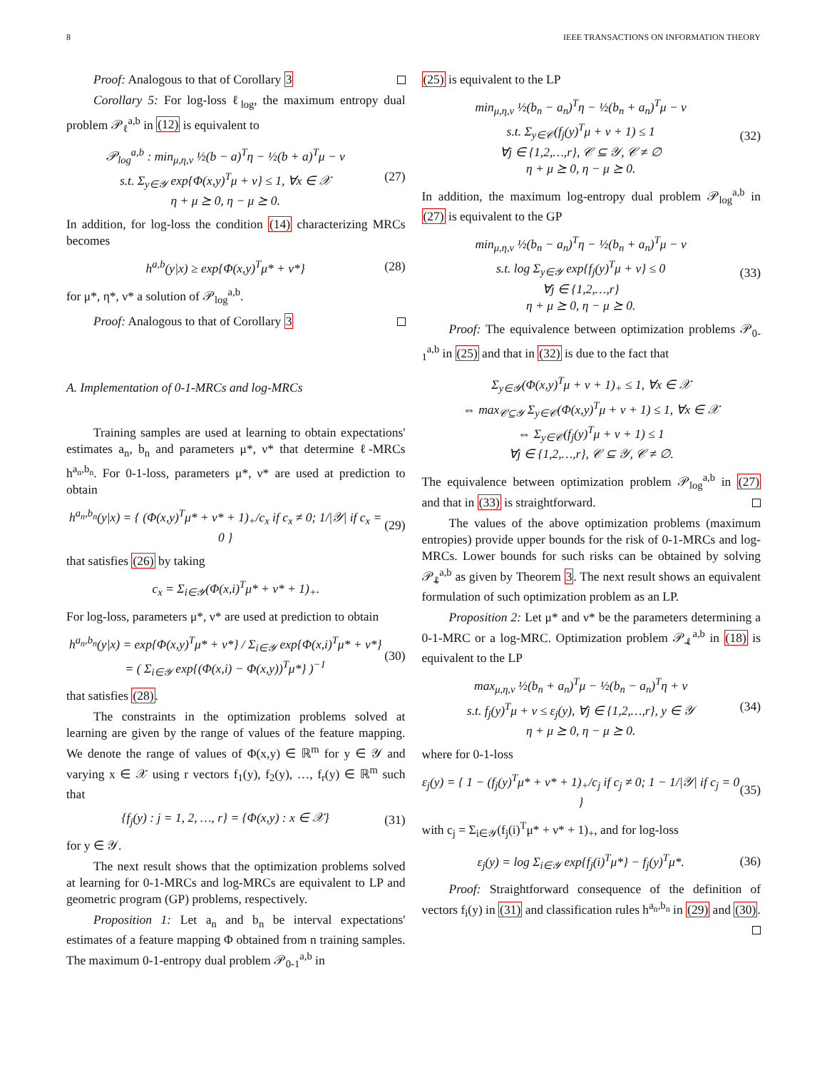8 IEEE TRANSACTIONS ON INFORMATION THEORY
Proof: Analogous to that of Corollary 3
Corollary 5: For log-loss ℓ<sub>log</sub>, the maximum entropy dual problem 𝒫<sub>ℓ</sub><sup>a,b</sup> in (12) is equivalent to
𝒫<sub>log</sub><sup>a,b</sup> : min<sub>μ,η,ν</sub> ½(b − a)<sup>T</sup>η − ½(b + a)<sup>T</sup>μ − ν
s.t. Σ<sub>y∈𝒴</sub> exp{Φ(x,y)<sup>T</sup>μ + ν} ≤ 1, ∀x ∈ 𝒳
η + μ ⪰ 0, η − μ ⪰ 0.
(27)
In addition, for log-loss the condition (14) characterizing MRCs becomes
h<sup>a,b</sup>(y|x) ≥ exp{Φ(x,y)<sup>T</sup>μ* + ν*}
(28)
for μ*, η*, ν* a solution of 𝒫<sub>log</sub><sup>a,b</sup>.
Proof: Analogous to that of Corollary 3
A. Implementation of 0-1-MRCs and log-MRCs
Training samples are used at learning to obtain expectations' estimates a<sub>n</sub>, b<sub>n</sub> and parameters μ*, ν* that determine ℓ-MRCs h<sup>a<sub>n</sub>,b<sub>n</sub></sup>. For 0-1-loss, parameters μ*, ν* are used at prediction to obtain
h<sup>a<sub>n</sub>,b<sub>n</sub></sup>(y|x) = { (Φ(x,y)<sup>T</sup>μ* + ν* + 1)<sub>+</sub>/c<sub>x</sub> if c<sub>x</sub> ≠ 0; 1/|𝒴| if c<sub>x</sub> = 0 }
(29)
that satisfies (26) by taking
c<sub>x</sub> = Σ<sub>i∈𝒴</sub>(Φ(x,i)<sup>T</sup>μ* + ν* + 1)<sub>+</sub>.
For log-loss, parameters μ*, ν* are used at prediction to obtain
h<sup>a<sub>n</sub>,b<sub>n</sub></sup>(y|x) = exp{Φ(x,y)<sup>T</sup>μ* + ν*} / Σ<sub>i∈𝒴</sub> exp{Φ(x,i)<sup>T</sup>μ* + ν*}
= ( Σ<sub>i∈𝒴</sub> exp{(Φ(x,i) − Φ(x,y))<sup>T</sup>μ*} )<sup>−1</sup>
(30)
that satisfies (28).
The constraints in the optimization problems solved at learning are given by the range of values of the feature mapping. We denote the range of values of Φ(x,y) ∈ ℝ<sup>m</sup> for y ∈ 𝒴 and varying x ∈ 𝒳 using r vectors f<sub>1</sub>(y), f<sub>2</sub>(y), …, f<sub>r</sub>(y) ∈ ℝ<sup>m</sup> such that
{f<sub>j</sub>(y) : j = 1, 2, …, r} = {Φ(x,y) : x ∈ 𝒳}
(31)
for y ∈ 𝒴.
The next result shows that the optimization problems solved at learning for 0-1-MRCs and log-MRCs are equivalent to LP and geometric program (GP) problems, respectively.
Proposition 1: Let a<sub>n</sub> and b<sub>n</sub> be interval expectations' estimates of a feature mapping Φ obtained from n training samples. The maximum 0-1-entropy dual problem 𝒫<sub>0-1</sub><sup>a,b</sup> in
(25) is equivalent to the LP
min<sub>μ,η,ν</sub> ½(b<sub>n</sub> − a<sub>n</sub>)<sup>T</sup>η − ½(b<sub>n</sub> + a<sub>n</sub>)<sup>T</sup>μ − ν
s.t. Σ<sub>y∈𝒞</sub>(f<sub>j</sub>(y)<sup>T</sup>μ + ν + 1) ≤ 1
∀j ∈ {1,2,…,r}, 𝒞 ⊆ 𝒴, 𝒞 ≠ ∅
η + μ ⪰ 0, η − μ ⪰ 0.
(32)
In addition, the maximum log-entropy dual problem 𝒫<sub>log</sub><sup>a,b</sup> in (27) is equivalent to the GP
min<sub>μ,η,ν</sub> ½(b<sub>n</sub> − a<sub>n</sub>)<sup>T</sup>η − ½(b<sub>n</sub> + a<sub>n</sub>)<sup>T</sup>μ − ν
s.t. log Σ<sub>y∈𝒴</sub> exp{f<sub>j</sub>(y)<sup>T</sup>μ + ν} ≤ 0
∀j ∈ {1,2,…,r}
η + μ ⪰ 0, η − μ ⪰ 0.
(33)
Proof: The equivalence between optimization problems 𝒫<sub>0-1</sub><sup>a,b</sup> in (25) and that in (32) is due to the fact that
Σ<sub>y∈𝒴</sub>(Φ(x,y)<sup>T</sup>μ + ν + 1)<sub>+</sub> ≤ 1, ∀x ∈ 𝒳
⇔ max<sub>𝒞⊆𝒴</sub> Σ<sub>y∈𝒞</sub>(Φ(x,y)<sup>T</sup>μ + ν + 1) ≤ 1, ∀x ∈ 𝒳
⇔ Σ<sub>y∈𝒞</sub>(f<sub>j</sub>(y)<sup>T</sup>μ + ν + 1) ≤ 1
∀j ∈ {1,2,…,r}, 𝒞 ⊆ 𝒴, 𝒞 ≠ ∅.
The equivalence between optimization problem 𝒫<sub>log</sub><sup>a,b</sup> in (27) and that in (33) is straightforward.
The values of the above optimization problems (maximum entropies) provide upper bounds for the risk of 0-1-MRCs and log-MRCs. Lower bounds for such risks can be obtained by solving 𝒫̲<sub>ℓ</sub><sup>a,b</sup> as given by Theorem 3. The next result shows an equivalent formulation of such optimization problem as an LP.
Proposition 2: Let μ* and ν* be the parameters determining a 0-1-MRC or a log-MRC. Optimization problem 𝒫̲<sub>ℓ</sub><sup>a,b</sup> in (18) is equivalent to the LP
max<sub>μ,η,ν</sub> ½(b<sub>n</sub> + a<sub>n</sub>)<sup>T</sup>μ − ½(b<sub>n</sub> − a<sub>n</sub>)<sup>T</sup>η + ν
s.t. f<sub>j</sub>(y)<sup>T</sup>μ + ν ≤ ε<sub>j</sub>(y), ∀j ∈ {1,2,…,r}, y ∈ 𝒴
η + μ ⪰ 0, η − μ ⪰ 0.
(34)
where for 0-1-loss
ε<sub>j</sub>(y) = { 1 − (f<sub>j</sub>(y)<sup>T</sup>μ* + ν* + 1)<sub>+</sub>/c<sub>j</sub> if c<sub>j</sub> ≠ 0; 1 − 1/|𝒴| if c<sub>j</sub> = 0 }
(35)
with c<sub>j</sub> = Σ<sub>i∈𝒴</sub>(f<sub>j</sub>(i)<sup>T</sup>μ* + ν* + 1)<sub>+</sub>, and for log-loss
ε<sub>j</sub>(y) = log Σ<sub>i∈𝒴</sub> exp{f<sub>j</sub>(i)<sup>T</sup>μ*} − f<sub>j</sub>(y)<sup>T</sup>μ*.
(36)
Proof: Straightforward consequence of the definition of vectors f<sub>i</sub>(y) in (31) and classification rules h<sup>a<sub>n</sub>,b<sub>n</sub></sup> in (29) and (30).